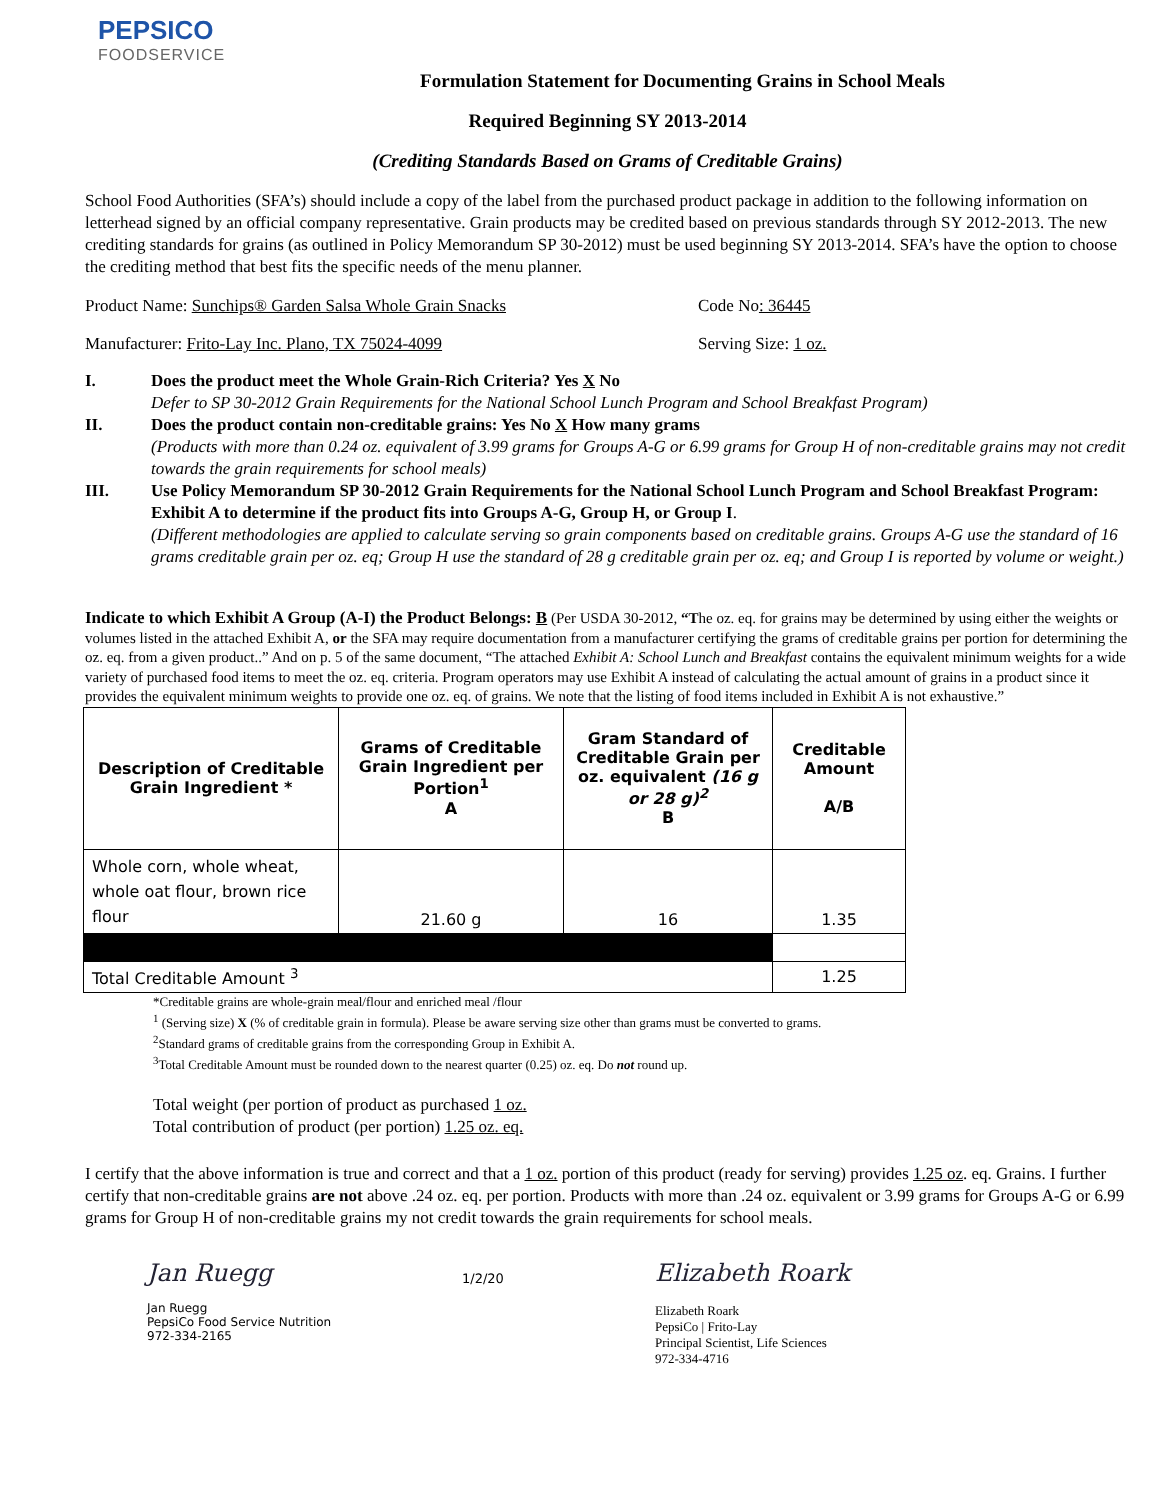PEPSICO
FOODSERVICE
Formulation Statement for Documenting Grains in School Meals
Required Beginning SY 2013-2014
(Crediting Standards Based on Grams of Creditable Grains)
School Food Authorities (SFA’s) should include a copy of the label from the purchased product package in addition to the following information on letterhead signed by an official company representative. Grain products may be credited based on previous standards through SY 2012-2013. The new crediting standards for grains (as outlined in Policy Memorandum SP 30-2012) must be used beginning SY 2013-2014. SFA’s have the option to choose the crediting method that best fits the specific needs of the menu planner.
Product Name: Sunchips® Garden Salsa Whole Grain Snacks Code No: 36445
Manufacturer: Frito-Lay Inc. Plano, TX 75024-4099 Serving Size: 1 oz.
I. Does the product meet the Whole Grain-Rich Criteria? Yes X No
Defer to SP 30-2012 Grain Requirements for the National School Lunch Program and School Breakfast Program)
II. Does the product contain non-creditable grains: Yes No X How many grams
(Products with more than 0.24 oz. equivalent of 3.99 grams for Groups A-G or 6.99 grams for Group H of non-creditable grains may not credit towards the grain requirements for school meals)
III. Use Policy Memorandum SP 30-2012 Grain Requirements for the National School Lunch Program and School Breakfast Program: Exhibit A to determine if the product fits into Groups A-G, Group H, or Group I.
(Different methodologies are applied to calculate serving so grain components based on creditable grains. Groups A-G use the standard of 16 grams creditable grain per oz. eq; Group H use the standard of 28 g creditable grain per oz. eq; and Group I is reported by volume or weight.)
Indicate to which Exhibit A Group (A-I) the Product Belongs: B (Per USDA 30-2012, “The oz. eq. for grains may be determined by using either the weights or volumes listed in the attached Exhibit A, or the SFA may require documentation from a manufacturer certifying the grams of creditable grains per portion for determining the oz. eq. from a given product..” And on p. 5 of the same document, “The attached Exhibit A: School Lunch and Breakfast contains the equivalent minimum weights for a wide variety of purchased food items to meet the oz. eq. criteria. Program operators may use Exhibit A instead of calculating the actual amount of grains in a product since it provides the equivalent minimum weights to provide one oz. eq. of grains. We note that the listing of food items included in Exhibit A is not exhaustive.”
| Description of Creditable Grain Ingredient * | Grams of Creditable Grain Ingredient per Portion<sup>1</sup> A | Gram Standard of Creditable Grain per oz. equivalent (16 g or 28 g)<sup>2</sup> B | Creditable Amount A/B |
| --- | --- | --- | --- |
| Whole corn, whole wheat, whole oat flour, brown rice flour | 21.60 g | 16 | 1.35 |
| Total Creditable Amount <sup>3</sup> | | | 1.25 |
*Creditable grains are whole-grain meal/flour and enriched meal /flour
<sup>1</sup> (Serving size) X (% of creditable grain in formula). Please be aware serving size other than grams must be converted to grams.
<sup>2</sup> Standard grams of creditable grains from the corresponding Group in Exhibit A.
<sup>3</sup> Total Creditable Amount must be rounded down to the nearest quarter (0.25) oz. eq. Do not round up.
Total weight (per portion of product as purchased 1 oz.
Total contribution of product (per portion) 1.25 oz. eq.
I certify that the above information is true and correct and that a 1 oz. portion of this product (ready for serving) provides 1.25 oz. eq. Grains. I further certify that non-creditable grains are not above .24 oz. eq. per portion. Products with more than .24 oz. equivalent or 3.99 grams for Groups A-G or 6.99 grams for Group H of non-creditable grains my not credit towards the grain requirements for school meals.
Jan Ruegg
Jan Ruegg
PepsiCo Food Service Nutrition
972-334-2165
1/2/20
Elizabeth Roark
Elizabeth Roark
PepsiCo | Frito-Lay
Principal Scientist, Life Sciences
972-334-4716